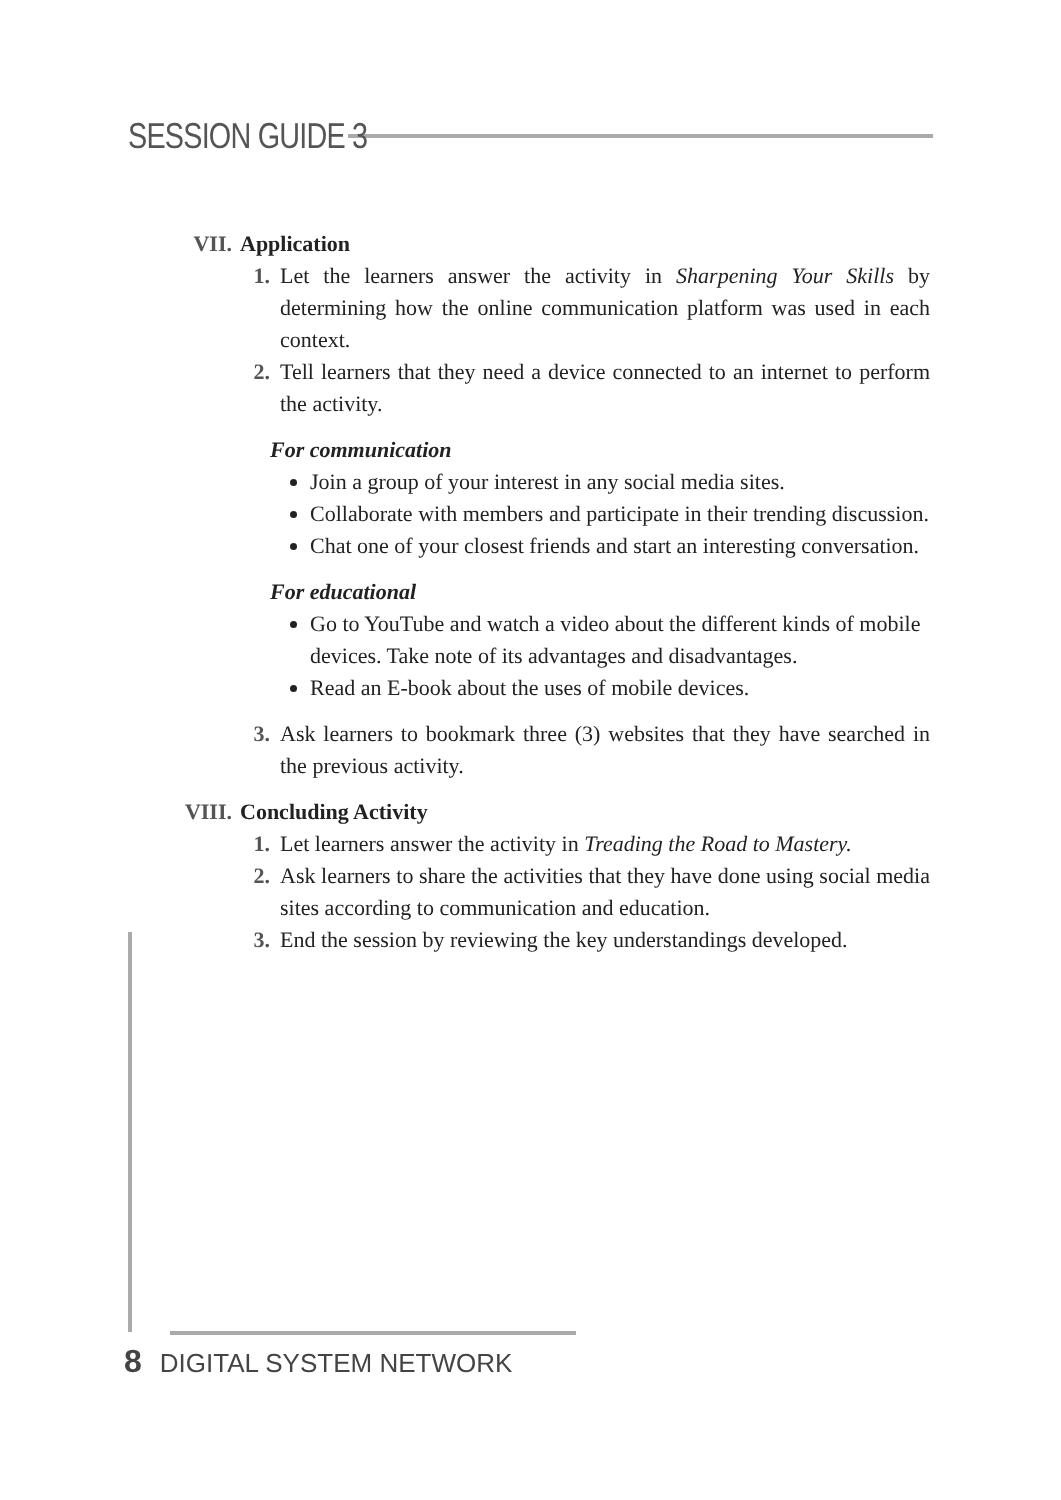SESSION GUIDE 3
VII. Application
1. Let the learners answer the activity in Sharpening Your Skills by determining how the online communication platform was used in each context.
2. Tell learners that they need a device connected to an internet to perform the activity.
For communication
Join a group of your interest in any social media sites.
Collaborate with members and participate in their trending discussion.
Chat one of your closest friends and start an interesting conversation.
For educational
Go to YouTube and watch a video about the different kinds of mobile devices. Take note of its advantages and disadvantages.
Read an E-book about the uses of mobile devices.
3. Ask learners to bookmark three (3) websites that they have searched in the previous activity.
VIII. Concluding Activity
1. Let learners answer the activity in Treading the Road to Mastery.
2. Ask learners to share the activities that they have done using social media sites according to communication and education.
3. End the session by reviewing the key understandings developed.
8 DIGITAL SYSTEM NETWORK